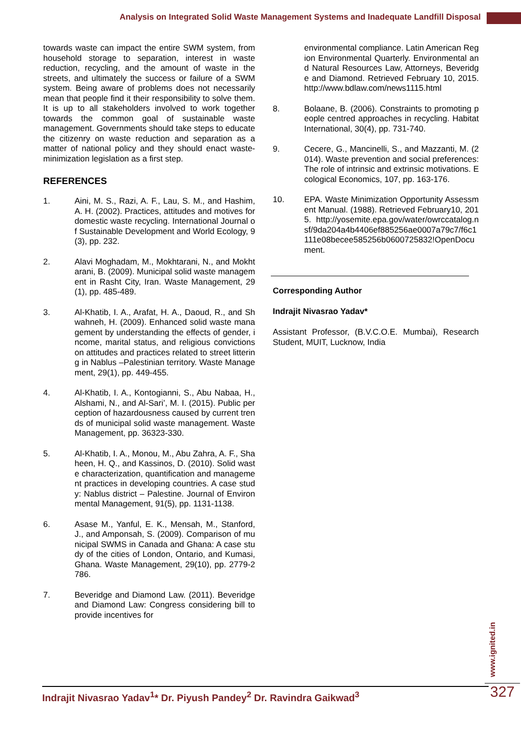Analysis on Integrated Solid Waste Management Systems and Inadequate Landfill Disposal
towards waste can impact the entire SWM system, from household storage to separation, interest in waste reduction, recycling, and the amount of waste in the streets, and ultimately the success or failure of a SWM system. Being aware of problems does not necessarily mean that people find it their responsibility to solve them. It is up to all stakeholders involved to work together towards the common goal of sustainable waste management. Governments should take steps to educate the citizenry on waste reduction and separation as a matter of national policy and they should enact waste-minimization legislation as a first step.
REFERENCES
1. Aini, M. S., Razi, A. F., Lau, S. M., and Hashim, A. H. (2002). Practices, attitudes and motives for domestic waste recycling. International Journal of Sustainable Development and World Ecology, 9(3), pp. 232.
2. Alavi Moghadam, M., Mokhtarani, N., and Mokhtarani, B. (2009). Municipal solid waste management in Rasht City, Iran. Waste Management, 29(1), pp. 485-489.
3. Al-Khatib, I. A., Arafat, H. A., Daoud, R., and Shwahneh, H. (2009). Enhanced solid waste management by understanding the effects of gender, income, marital status, and religious convictions on attitudes and practices related to street littering in Nablus –Palestinian territory. Waste Management, 29(1), pp. 449-455.
4. Al-Khatib, I. A., Kontogianni, S., Abu Nabaa, H., Alshami, N., and Al-Sari’, M. I. (2015). Public perception of hazardousness caused by current trends of municipal solid waste management. Waste Management, pp. 36323-330.
5. Al-Khatib, I. A., Monou, M., Abu Zahra, A. F., Shaheen, H. Q., and Kassinos, D. (2010). Solid waste characterization, quantification and management practices in developing countries. A case study: Nablus district – Palestine. Journal of Environmental Management, 91(5), pp. 1131-1138.
6. Asase M., Yanful, E. K., Mensah, M., Stanford, J., and Amponsah, S. (2009). Comparison of municipal SWMS in Canada and Ghana: A case study of the cities of London, Ontario, and Kumasi, Ghana. Waste Management, 29(10), pp. 2779-2786.
7. Beveridge and Diamond Law. (2011). Beveridge and Diamond Law: Congress considering bill to provide incentives for
environmental compliance. Latin American Region Environmental Quarterly. Environmental and Natural Resources Law, Attorneys, Beveridge and Diamond. Retrieved February 10, 2015. http://www.bdlaw.com/news1115.html
8. Bolaane, B. (2006). Constraints to promoting people centred approaches in recycling. Habitat International, 30(4), pp. 731-740.
9. Cecere, G., Mancinelli, S., and Mazzanti, M. (2014). Waste prevention and social preferences: The role of intrinsic and extrinsic motivations. Ecological Economics, 107, pp. 163-176.
10. EPA. Waste Minimization Opportunity Assessment Manual. (1988). Retrieved February10, 2015. http://yosemite.epa.gov/water/owrccatalog.nsf/9da204a4b4406ef885256ae0007a79c7/f6c1111e08becee585256b0600725832!OpenDocument.
Corresponding Author
Indrajit Nivasrao Yadav*
Assistant Professor, (B.V.C.O.E. Mumbai), Research Student, MUIT, Lucknow, India
www.ignited.in
Indrajit Nivasrao Yadav<sup>1</sup>* Dr. Piyush Pandey<sup>2</sup> Dr. Ravindra Gaikwad<sup>3</sup> 327